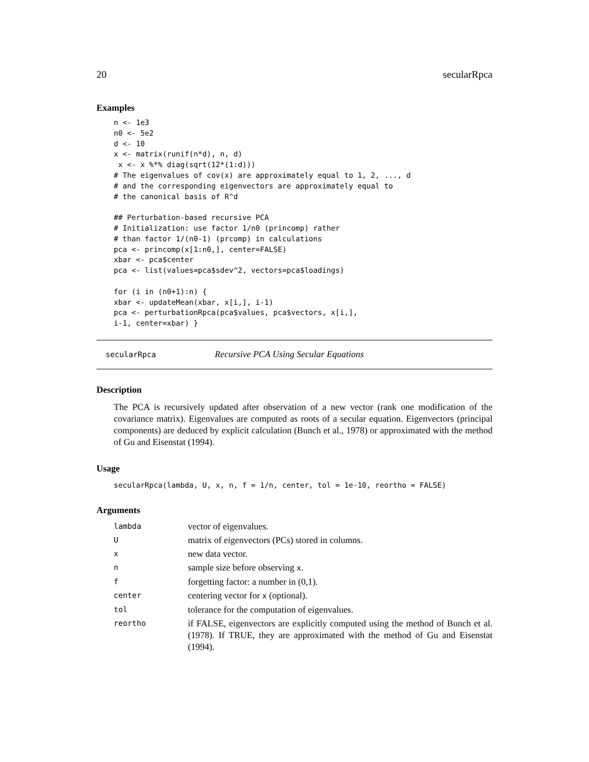20 secularRpca
Examples
n <- 1e3
n0 <- 5e2
d <- 10
x <- matrix(runif(n*d), n, d)
 x <- x %*% diag(sqrt(12*(1:d)))
# The eigenvalues of cov(x) are approximately equal to 1, 2, ..., d
# and the corresponding eigenvectors are approximately equal to
# the canonical basis of R^d

## Perturbation-based recursive PCA
# Initialization: use factor 1/n0 (princomp) rather
# than factor 1/(n0-1) (prcomp) in calculations
pca <- princomp(x[1:n0,], center=FALSE)
xbar <- pca$center
pca <- list(values=pca$sdev^2, vectors=pca$loadings)

for (i in (n0+1):n) {
xbar <- updateMean(xbar, x[i,], i-1)
pca <- perturbationRpca(pca$values, pca$vectors, x[i,],
i-1, center=xbar) }
secularRpca Recursive PCA Using Secular Equations
Description
The PCA is recursively updated after observation of a new vector (rank one modification of the covariance matrix). Eigenvalues are computed as roots of a secular equation. Eigenvectors (principal components) are deduced by explicit calculation (Bunch et al., 1978) or approximated with the method of Gu and Eisenstat (1994).
Usage
secularRpca(lambda, U, x, n, f = 1/n, center, tol = 1e-10, reortho = FALSE)
Arguments
| lambda | vector of eigenvalues. |
| U | matrix of eigenvectors (PCs) stored in columns. |
| x | new data vector. |
| n | sample size before observing x . |
| f | forgetting factor: a number in (0,1). |
| center | centering vector for x (optional). |
| tol | tolerance for the computation of eigenvalues. |
| reortho | if FALSE, eigenvectors are explicitly computed using the method of Bunch et al. (1978). If TRUE, they are approximated with the method of Gu and Eisenstat (1994). |